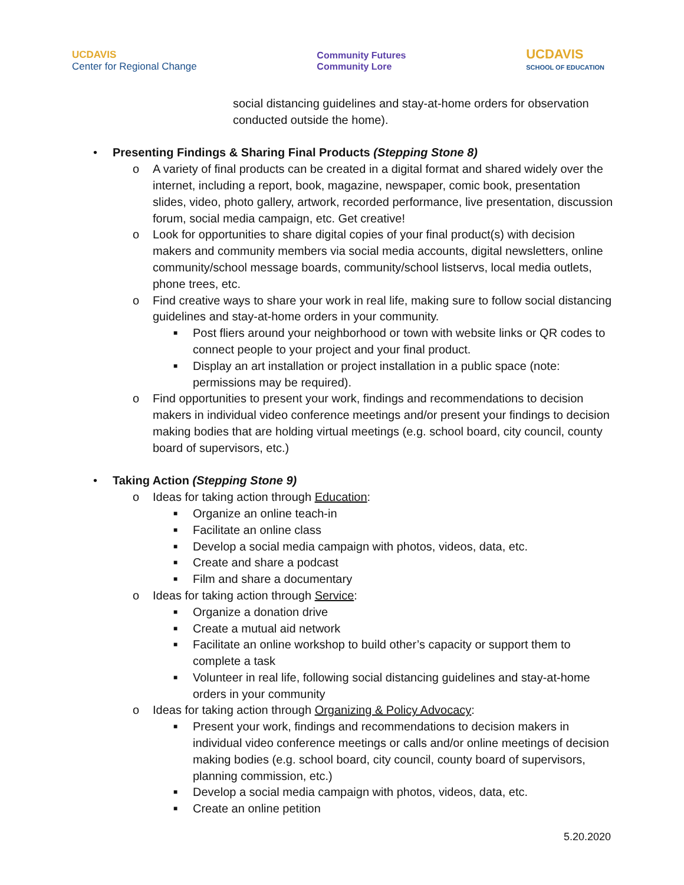UCDAVIS
Center for Regional Change
Community Futures
Community Lore
UCDAVIS
SCHOOL OF EDUCATION
social distancing guidelines and stay-at-home orders for observation conducted outside the home).
• Presenting Findings & Sharing Final Products (Stepping Stone 8)
o A variety of final products can be created in a digital format and shared widely over the internet, including a report, book, magazine, newspaper, comic book, presentation slides, video, photo gallery, artwork, recorded performance, live presentation, discussion forum, social media campaign, etc. Get creative!
o Look for opportunities to share digital copies of your final product(s) with decision makers and community members via social media accounts, digital newsletters, online community/school message boards, community/school listservs, local media outlets, phone trees, etc.
o Find creative ways to share your work in real life, making sure to follow social distancing guidelines and stay-at-home orders in your community.
■ Post fliers around your neighborhood or town with website links or QR codes to connect people to your project and your final product.
■ Display an art installation or project installation in a public space (note: permissions may be required).
o Find opportunities to present your work, findings and recommendations to decision makers in individual video conference meetings and/or present your findings to decision making bodies that are holding virtual meetings (e.g. school board, city council, county board of supervisors, etc.)
• Taking Action (Stepping Stone 9)
o Ideas for taking action through Education:
■ Organize an online teach-in
■ Facilitate an online class
■ Develop a social media campaign with photos, videos, data, etc.
■ Create and share a podcast
■ Film and share a documentary
o Ideas for taking action through Service:
■ Organize a donation drive
■ Create a mutual aid network
■ Facilitate an online workshop to build other’s capacity or support them to complete a task
■ Volunteer in real life, following social distancing guidelines and stay-at-home orders in your community
o Ideas for taking action through Organizing & Policy Advocacy:
■ Present your work, findings and recommendations to decision makers in individual video conference meetings or calls and/or online meetings of decision making bodies (e.g. school board, city council, county board of supervisors, planning commission, etc.)
■ Develop a social media campaign with photos, videos, data, etc.
■ Create an online petition
5.20.2020